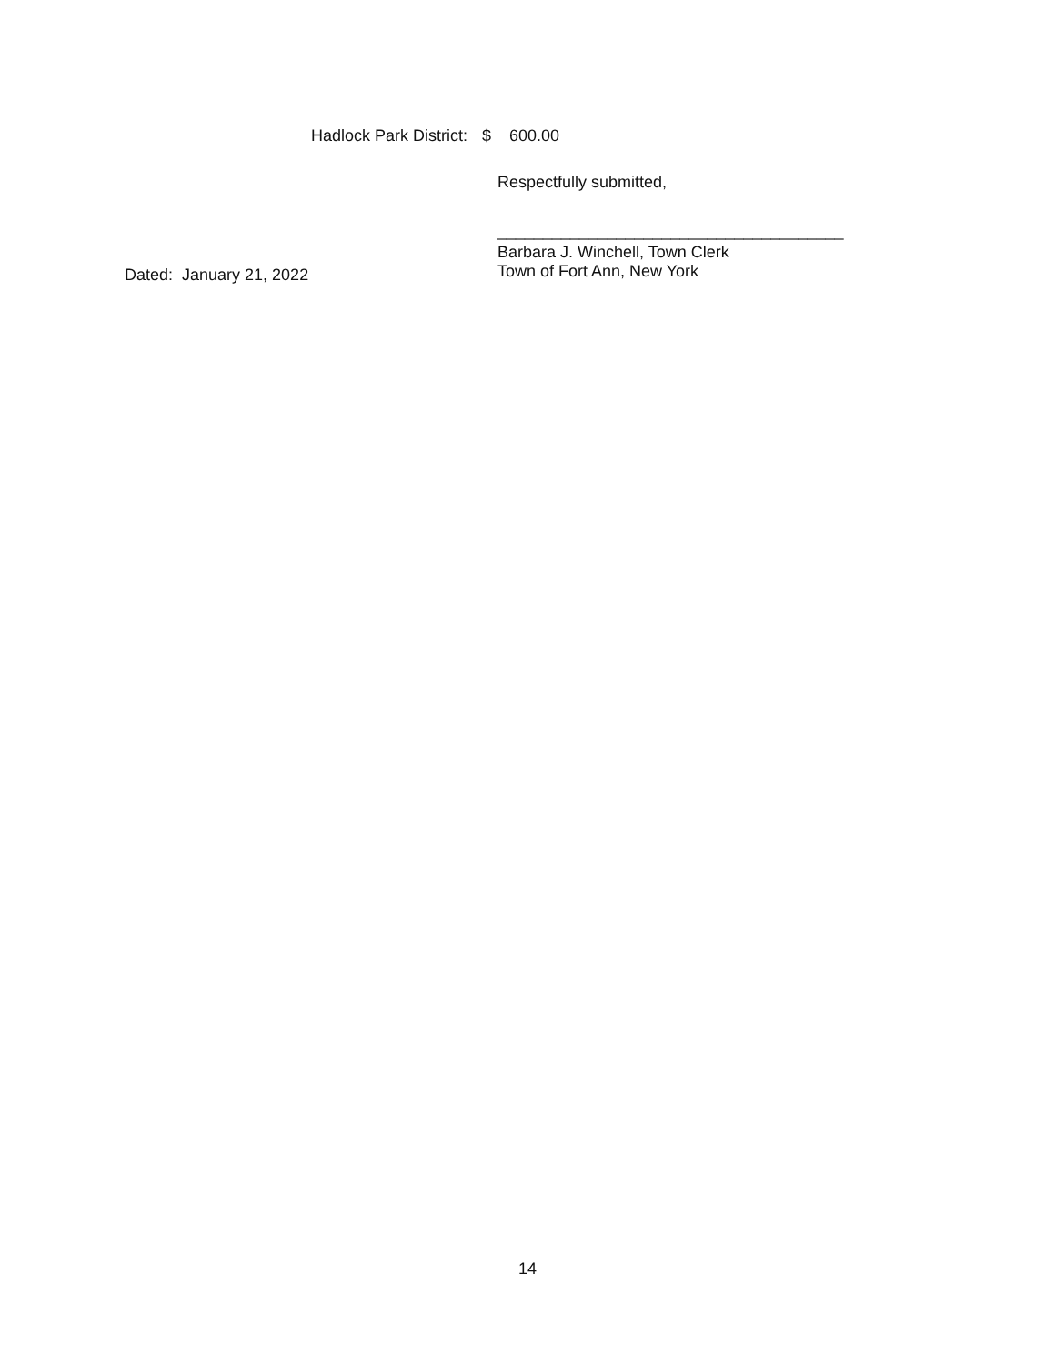Hadlock Park District: $ 600.00
Respectfully submitted,
______________________________________
Dated: January 21, 2022
Barbara J. Winchell, Town Clerk
Town of Fort Ann, New York
14